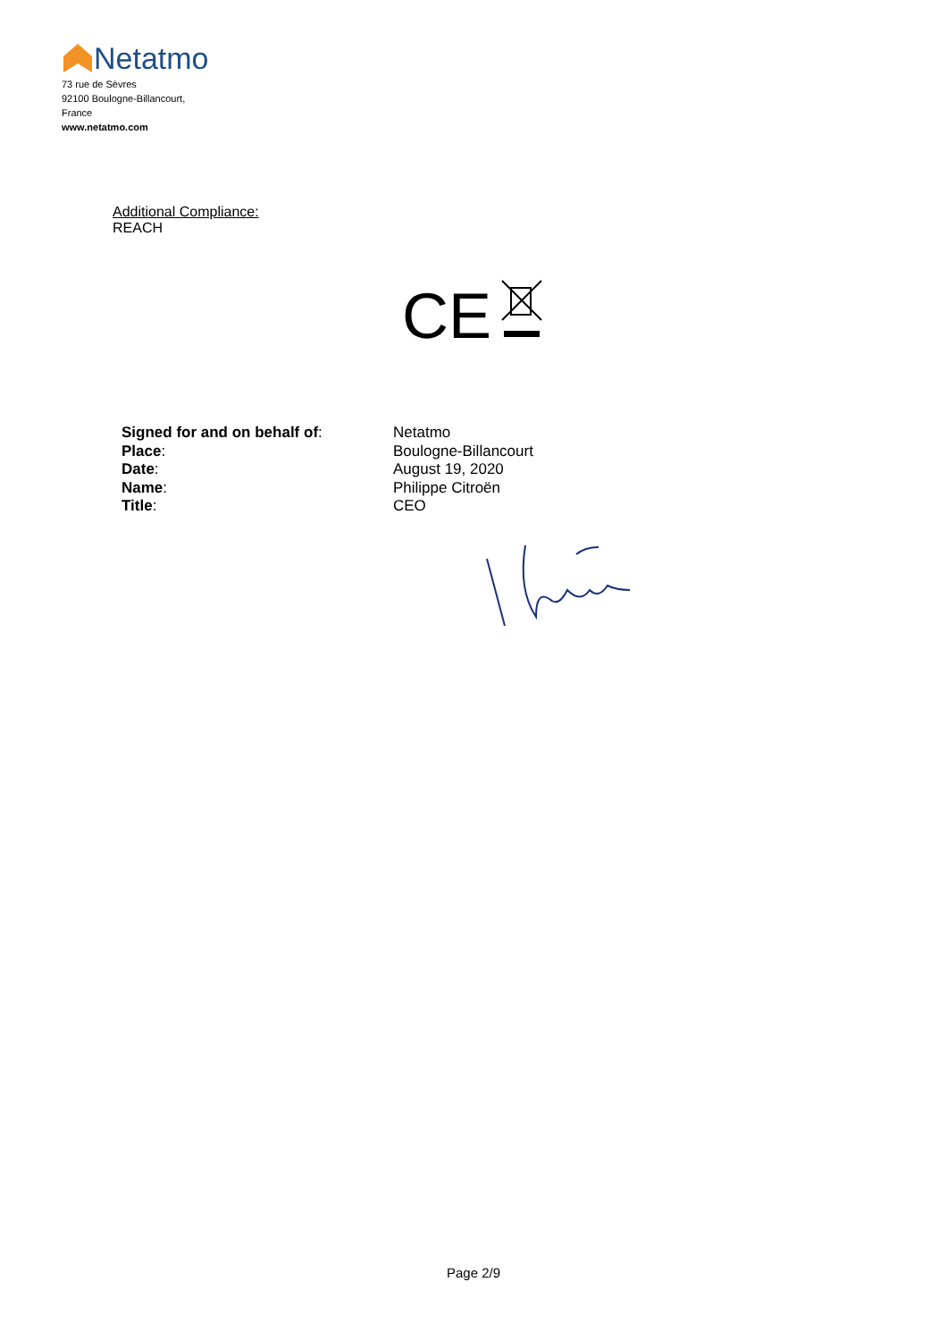Netatmo
73 rue de Sèvres
92100 Boulogne-Billancourt,
France
www.netatmo.com
Additional Compliance:
REACH
CE
| Signed for and on behalf of : | Netatmo |
| Place : | Boulogne-Billancourt |
| Date : | August 19, 2020 |
| Name : | Philippe Citroën |
| Title : | CEO |
Page 2/9